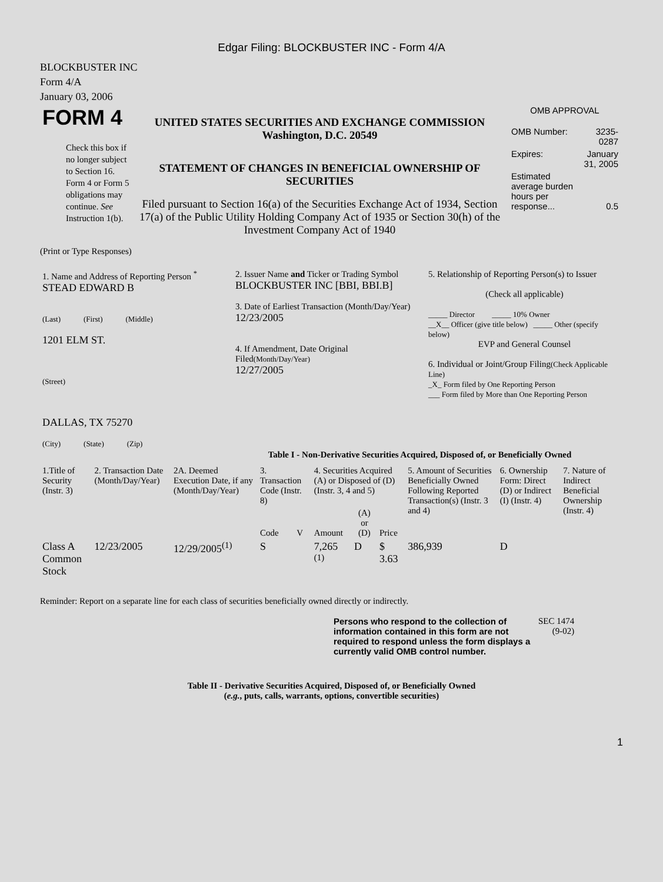Edgar Filing: BLOCKBUSTER INC - Form 4/A
BLOCKBUSTER INC
Form 4/A
January 03, 2006
| FORM 4 Check this box if no longer subject to Section 16. Form 4 or Form 5 obligations may continue. See Instruction 1(b). | UNITED STATES SECURITIES AND EXCHANGE COMMISSION Washington, D.C. 20549 STATEMENT OF CHANGES IN BENEFICIAL OWNERSHIP OF SECURITIES Filed pursuant to Section 16(a) of the Securities Exchange Act of 1934, Section 17(a) of the Public Utility Holding Company Act of 1935 or Section 30(h) of the Investment Company Act of 1940 | OMB APPROVAL / OMB Number: / 3235-0287 / / Expires: / January 31, 2005 / / Estimated average burden hours per response... / 0.5 / |
(Print or Type Responses)
| 1. Name and Address of Reporting Person <sup>*</sup> STEAD EDWARD B (Last) (First) (Middle) 1201 ELM ST. (Street) DALLAS, TX 75270 (City) (State) (Zip) | 2. Issuer Name and Ticker or Trading Symbol BLOCKBUSTER INC [BBI, BBI.B] 3. Date of Earliest Transaction (Month/Day/Year) 12/23/2005 4. If Amendment, Date Original Filed (Month/Day/Year) 12/27/2005 | 5. Relationship of Reporting Person(s) to Issuer (Check all applicable) _____ Director _____ 10% Owner __X__ Officer (give title below) _____ Other (specify below) EVP and General Counsel 6. Individual or Joint/Group Filing (Check Applicable Line) _X_ Form filed by One Reporting Person ___ Form filed by More than One Reporting Person |
Table I - Non-Derivative Securities Acquired, Disposed of, or Beneficially Owned
| 1.Title of Security (Instr. 3) | 2. Transaction Date (Month/Day/Year) | 2A. Deemed Execution Date, if any (Month/Day/Year) | 3. Transaction Code (Instr. 8) | | 4. Securities Acquired (A) or Disposed of (D) (Instr. 3, 4 and 5) | | | 5. Amount of Securities Beneficially Owned Following Reported Transaction(s) (Instr. 3 and 4) | 6. Ownership Form: Direct (D) or Indirect (I) (Instr. 4) | 7. Nature of Indirect Beneficial Ownership (Instr. 4) |
| --- | --- | --- | --- | --- | --- | --- | --- | --- | --- | --- |
| | | | Code | V | Amount | (A) or (D) | Price | | | |
| Class A Common Stock | 12/23/2005 | 12/29/2005<sup>(1)</sup> | S | | 7,265 <sup>(1)</sup> | D | $ 3.63 | 386,939 | D | |
Reminder: Report on a separate line for each class of securities beneficially owned directly or indirectly.
| Persons who respond to the collection of information contained in this form are not required to respond unless the form displays a currently valid OMB control number. | SEC 1474 (9-02) |
Table II - Derivative Securities Acquired, Disposed of, or Beneficially Owned
(e.g., puts, calls, warrants, options, convertible securities)
1